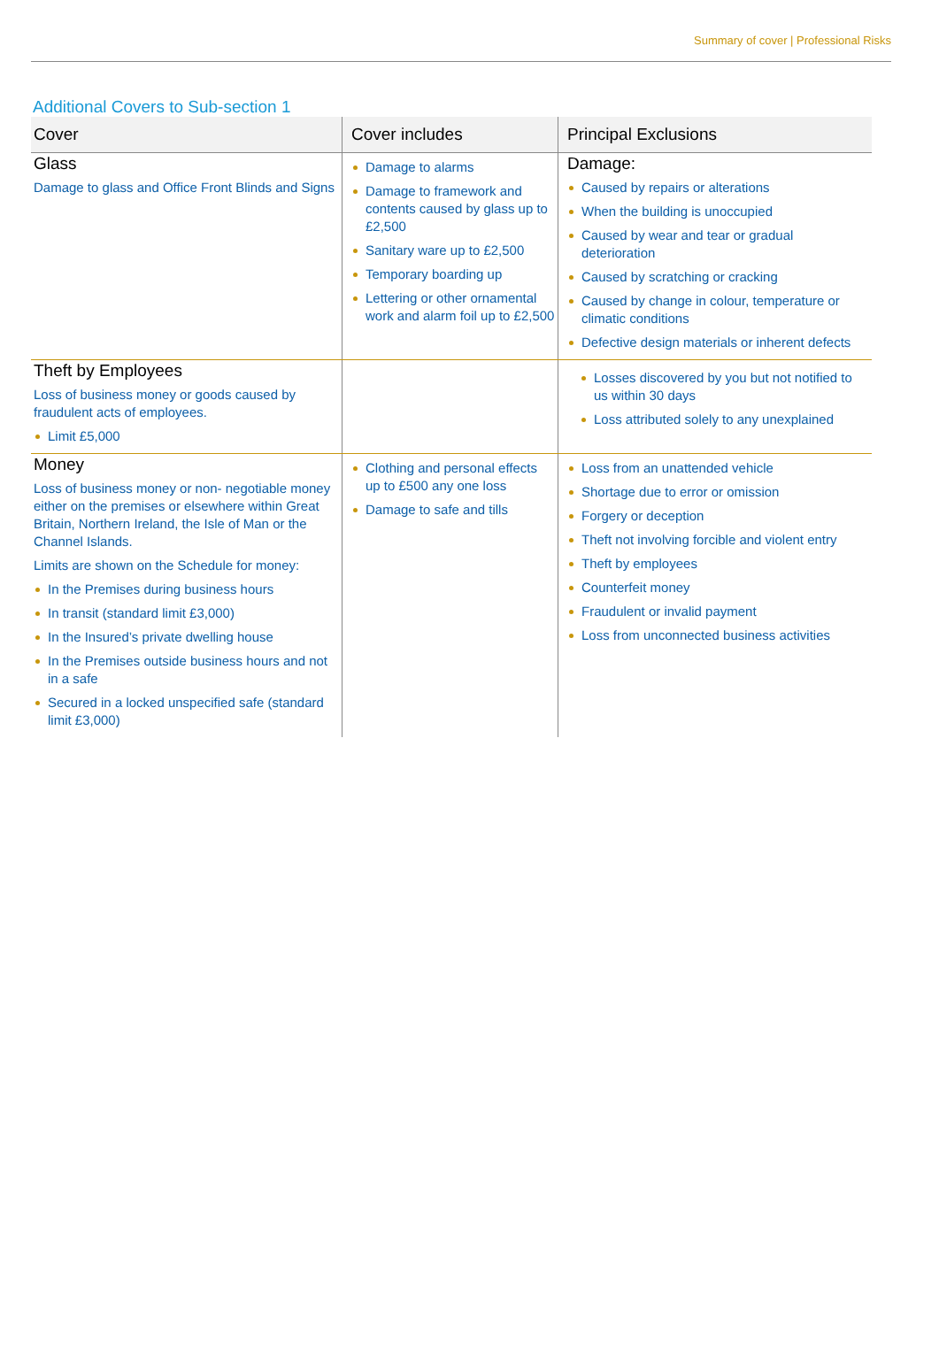Summary of cover | Professional Risks
Additional Covers to Sub-section 1
| Cover | Cover includes | Principal Exclusions |
| --- | --- | --- |
| Glass Damage to glass and Office Front Blinds and Signs | Damage to alarms Damage to framework and contents caused by glass up to £2,500 Sanitary ware up to £2,500 Temporary boarding up Lettering or other ornamental work and alarm foil up to £2,500 | Damage: Caused by repairs or alterations When the building is unoccupied Caused by wear and tear or gradual deterioration Caused by scratching or cracking Caused by change in colour, temperature or climatic conditions Defective design materials or inherent defects |
| Theft by Employees Loss of business money or goods caused by fraudulent acts of employees. Limit £5,000 | | Losses discovered by you but not notified to us within 30 days Loss attributed solely to any unexplained |
| Money Loss of business money or non- negotiable money either on the premises or elsewhere within Great Britain, Northern Ireland, the Isle of Man or the Channel Islands. Limits are shown on the Schedule for money: In the Premises during business hours In transit (standard limit £3,000) In the Insured’s private dwelling house In the Premises outside business hours and not in a safe Secured in a locked unspecified safe (standard limit £3,000) | Clothing and personal effects up to £500 any one loss Damage to safe and tills | Loss from an unattended vehicle Shortage due to error or omission Forgery or deception Theft not involving forcible and violent entry Theft by employees Counterfeit money Fraudulent or invalid payment Loss from unconnected business activities |